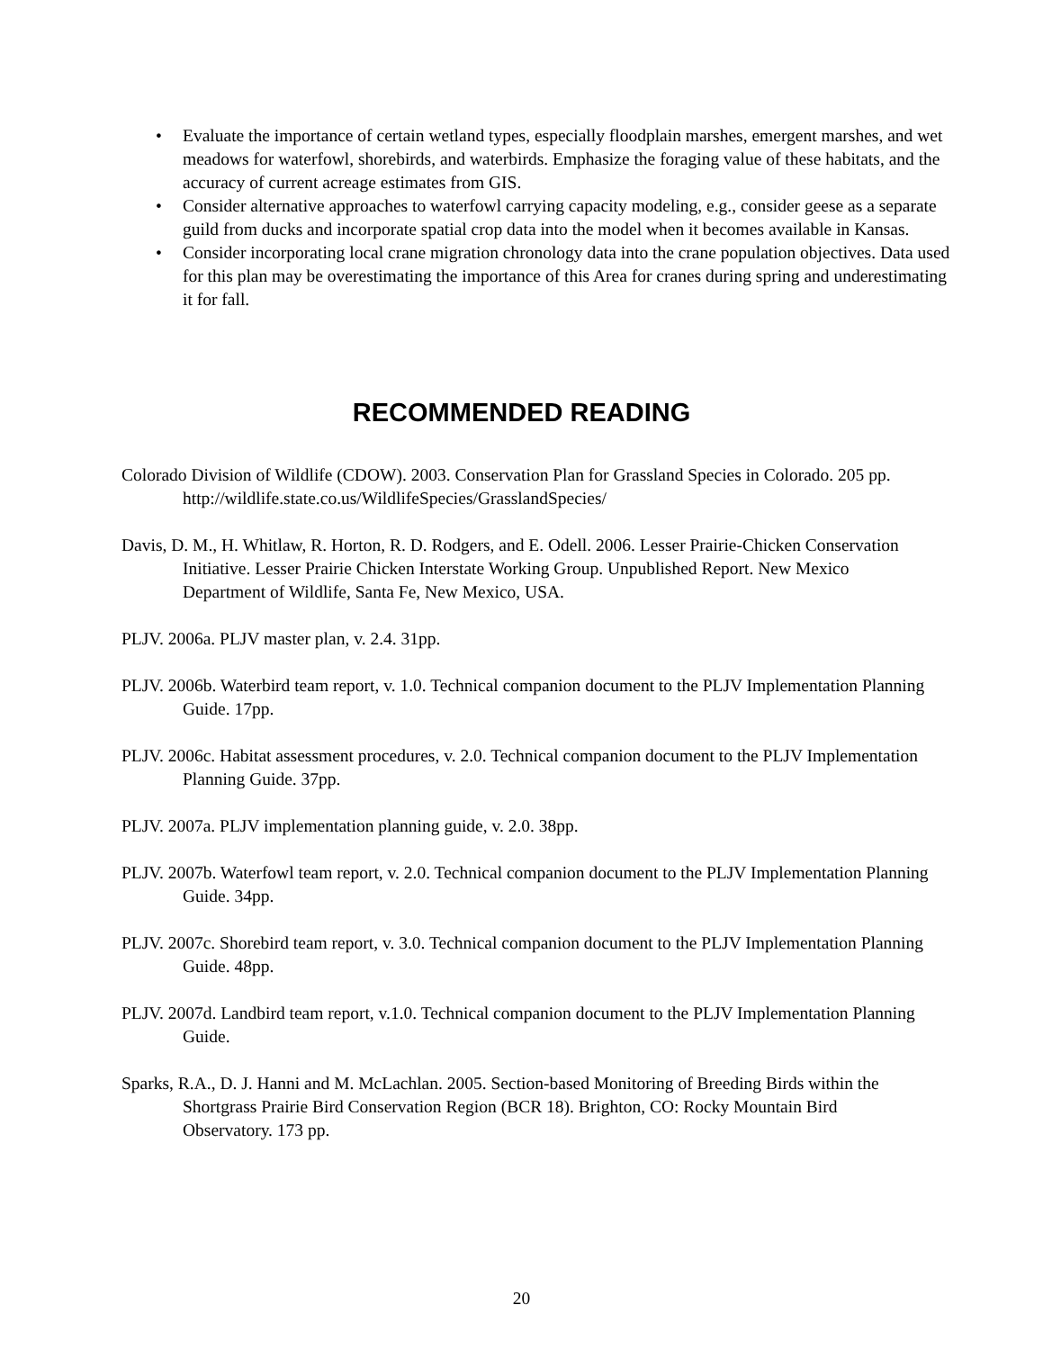• Evaluate the importance of certain wetland types, especially floodplain marshes, emergent marshes, and wet meadows for waterfowl, shorebirds, and waterbirds. Emphasize the foraging value of these habitats, and the accuracy of current acreage estimates from GIS.
• Consider alternative approaches to waterfowl carrying capacity modeling, e.g., consider geese as a separate guild from ducks and incorporate spatial crop data into the model when it becomes available in Kansas.
• Consider incorporating local crane migration chronology data into the crane population objectives. Data used for this plan may be overestimating the importance of this Area for cranes during spring and underestimating it for fall.
RECOMMENDED READING
Colorado Division of Wildlife (CDOW). 2003. Conservation Plan for Grassland Species in Colorado. 205 pp. http://wildlife.state.co.us/WildlifeSpecies/GrasslandSpecies/
Davis, D. M., H. Whitlaw, R. Horton, R. D. Rodgers, and E. Odell. 2006. Lesser Prairie-Chicken Conservation Initiative. Lesser Prairie Chicken Interstate Working Group. Unpublished Report. New Mexico Department of Wildlife, Santa Fe, New Mexico, USA.
PLJV. 2006a. PLJV master plan, v. 2.4. 31pp.
PLJV. 2006b. Waterbird team report, v. 1.0. Technical companion document to the PLJV Implementation Planning Guide. 17pp.
PLJV. 2006c. Habitat assessment procedures, v. 2.0. Technical companion document to the PLJV Implementation Planning Guide. 37pp.
PLJV. 2007a. PLJV implementation planning guide, v. 2.0. 38pp.
PLJV. 2007b. Waterfowl team report, v. 2.0. Technical companion document to the PLJV Implementation Planning Guide. 34pp.
PLJV. 2007c. Shorebird team report, v. 3.0. Technical companion document to the PLJV Implementation Planning Guide. 48pp.
PLJV. 2007d. Landbird team report, v.1.0. Technical companion document to the PLJV Implementation Planning Guide.
Sparks, R.A., D. J. Hanni and M. McLachlan. 2005. Section-based Monitoring of Breeding Birds within the Shortgrass Prairie Bird Conservation Region (BCR 18). Brighton, CO: Rocky Mountain Bird Observatory. 173 pp.
20